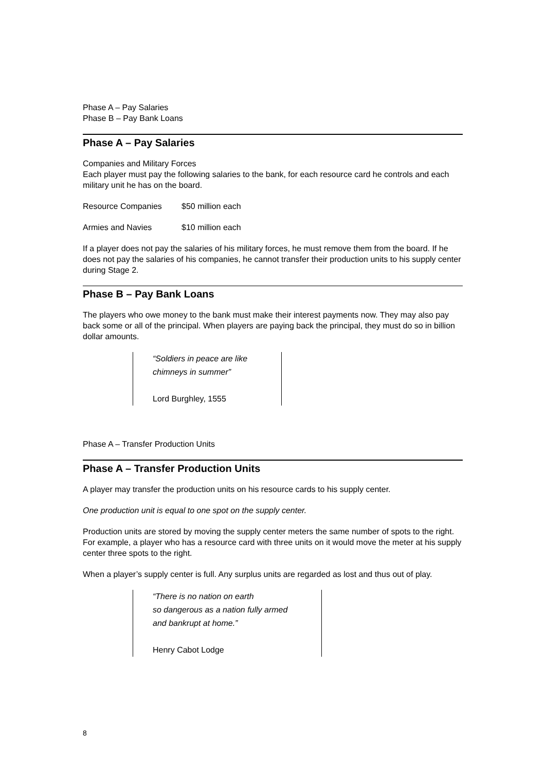Phase A – Pay Salaries
Phase B – Pay Bank Loans
Phase A – Pay Salaries
Companies and Military Forces
Each player must pay the following salaries to the bank, for each resource card he controls and each military unit he has on the board.
Resource Companies $50 million each
Armies and Navies $10 million each
If a player does not pay the salaries of his military forces, he must remove them from the board. If he does not pay the salaries of his companies, he cannot transfer their production units to his supply center during Stage 2.
Phase B – Pay Bank Loans
The players who owe money to the bank must make their interest payments now. They may also pay back some or all of the principal. When players are paying back the principal, they must do so in billion dollar amounts.
“Soldiers in peace are like
chimneys in summer”
Lord Burghley, 1555
Phase A – Transfer Production Units
Phase A – Transfer Production Units
A player may transfer the production units on his resource cards to his supply center.
One production unit is equal to one spot on the supply center.
Production units are stored by moving the supply center meters the same number of spots to the right. For example, a player who has a resource card with three units on it would move the meter at his supply center three spots to the right.
When a player’s supply center is full. Any surplus units are regarded as lost and thus out of play.
“There is no nation on earth
so dangerous as a nation fully armed
and bankrupt at home.”
Henry Cabot Lodge
8